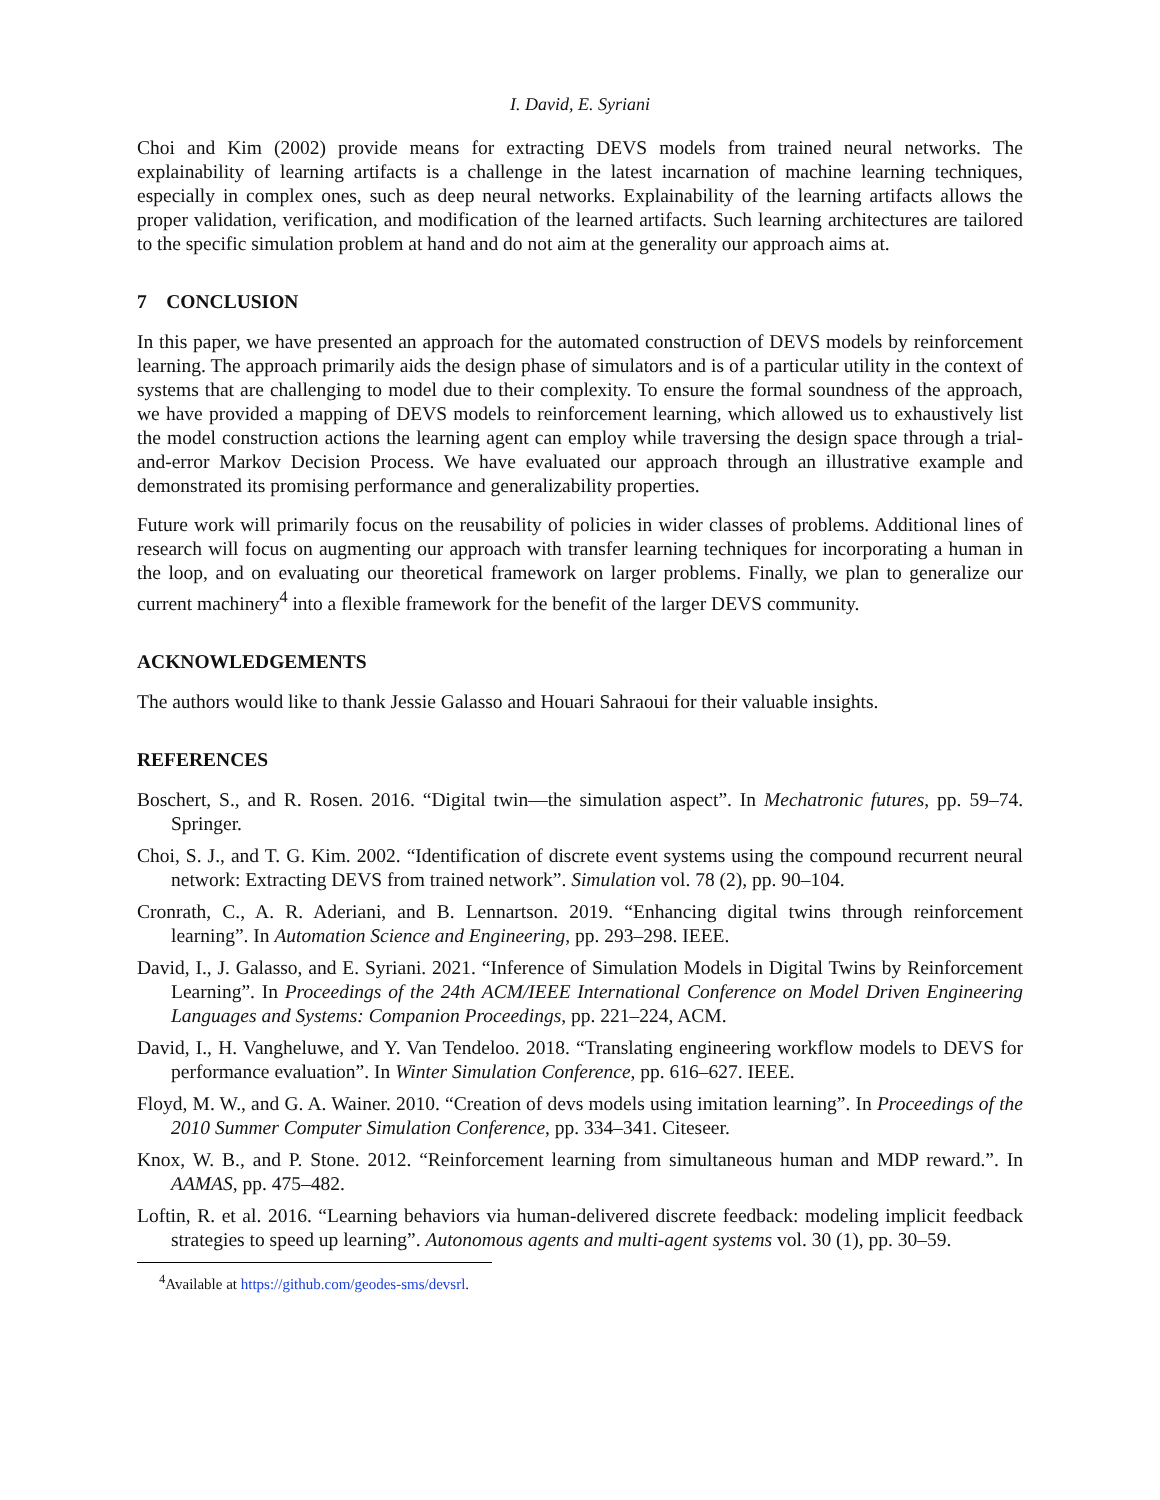I. David, E. Syriani
Choi and Kim (2002) provide means for extracting DEVS models from trained neural networks. The explainability of learning artifacts is a challenge in the latest incarnation of machine learning techniques, especially in complex ones, such as deep neural networks. Explainability of the learning artifacts allows the proper validation, verification, and modification of the learned artifacts. Such learning architectures are tailored to the specific simulation problem at hand and do not aim at the generality our approach aims at.
7 CONCLUSION
In this paper, we have presented an approach for the automated construction of DEVS models by reinforcement learning. The approach primarily aids the design phase of simulators and is of a particular utility in the context of systems that are challenging to model due to their complexity. To ensure the formal soundness of the approach, we have provided a mapping of DEVS models to reinforcement learning, which allowed us to exhaustively list the model construction actions the learning agent can employ while traversing the design space through a trial-and-error Markov Decision Process. We have evaluated our approach through an illustrative example and demonstrated its promising performance and generalizability properties.
Future work will primarily focus on the reusability of policies in wider classes of problems. Additional lines of research will focus on augmenting our approach with transfer learning techniques for incorporating a human in the loop, and on evaluating our theoretical framework on larger problems. Finally, we plan to generalize our current machinery<sup>4</sup> into a flexible framework for the benefit of the larger DEVS community.
ACKNOWLEDGEMENTS
The authors would like to thank Jessie Galasso and Houari Sahraoui for their valuable insights.
REFERENCES
Boschert, S., and R. Rosen. 2016. “Digital twin—the simulation aspect”. In Mechatronic futures, pp. 59–74. Springer.
Choi, S. J., and T. G. Kim. 2002. “Identification of discrete event systems using the compound recurrent neural network: Extracting DEVS from trained network”. Simulation vol. 78 (2), pp. 90–104.
Cronrath, C., A. R. Aderiani, and B. Lennartson. 2019. “Enhancing digital twins through reinforcement learning”. In Automation Science and Engineering, pp. 293–298. IEEE.
David, I., J. Galasso, and E. Syriani. 2021. “Inference of Simulation Models in Digital Twins by Reinforcement Learning”. In Proceedings of the 24th ACM/IEEE International Conference on Model Driven Engineering Languages and Systems: Companion Proceedings, pp. 221–224, ACM.
David, I., H. Vangheluwe, and Y. Van Tendeloo. 2018. “Translating engineering workflow models to DEVS for performance evaluation”. In Winter Simulation Conference, pp. 616–627. IEEE.
Floyd, M. W., and G. A. Wainer. 2010. “Creation of devs models using imitation learning”. In Proceedings of the 2010 Summer Computer Simulation Conference, pp. 334–341. Citeseer.
Knox, W. B., and P. Stone. 2012. “Reinforcement learning from simultaneous human and MDP reward.”. In AAMAS, pp. 475–482.
Loftin, R. et al. 2016. “Learning behaviors via human-delivered discrete feedback: modeling implicit feedback strategies to speed up learning”. Autonomous agents and multi-agent systems vol. 30 (1), pp. 30–59.
<sup>4</sup> Available at https://github.com/geodes-sms/devsrl.